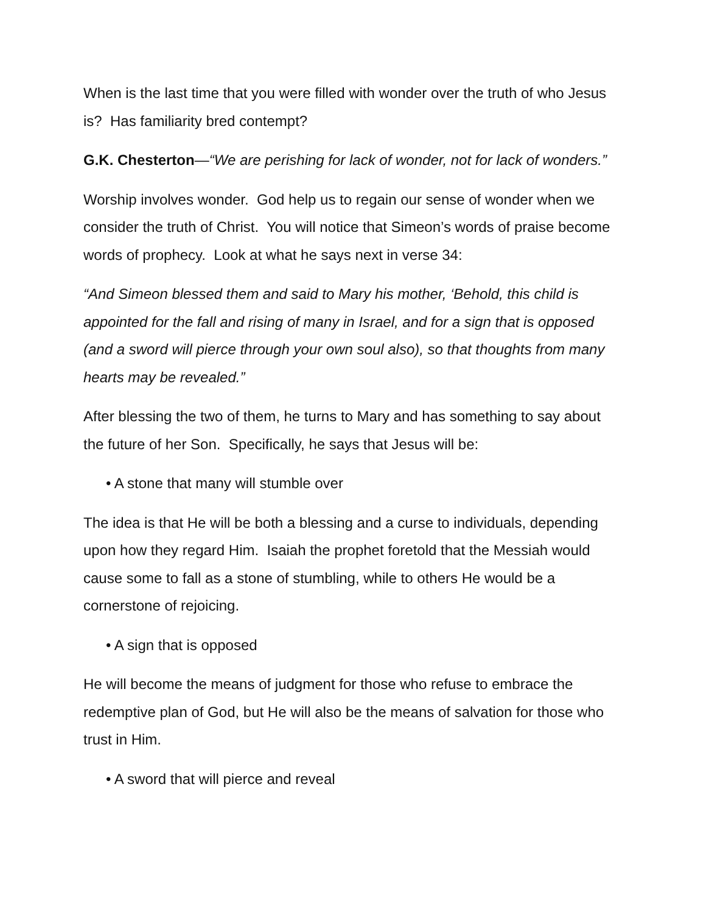When is the last time that you were filled with wonder over the truth of who Jesus is? Has familiarity bred contempt?
G.K. Chesterton—“We are perishing for lack of wonder, not for lack of wonders.”
Worship involves wonder. God help us to regain our sense of wonder when we consider the truth of Christ. You will notice that Simeon’s words of praise become words of prophecy. Look at what he says next in verse 34:
“And Simeon blessed them and said to Mary his mother, ‘Behold, this child is appointed for the fall and rising of many in Israel, and for a sign that is opposed (and a sword will pierce through your own soul also), so that thoughts from many hearts may be revealed.”
After blessing the two of them, he turns to Mary and has something to say about the future of her Son. Specifically, he says that Jesus will be:
• A stone that many will stumble over
The idea is that He will be both a blessing and a curse to individuals, depending upon how they regard Him. Isaiah the prophet foretold that the Messiah would cause some to fall as a stone of stumbling, while to others He would be a cornerstone of rejoicing.
• A sign that is opposed
He will become the means of judgment for those who refuse to embrace the redemptive plan of God, but He will also be the means of salvation for those who trust in Him.
• A sword that will pierce and reveal